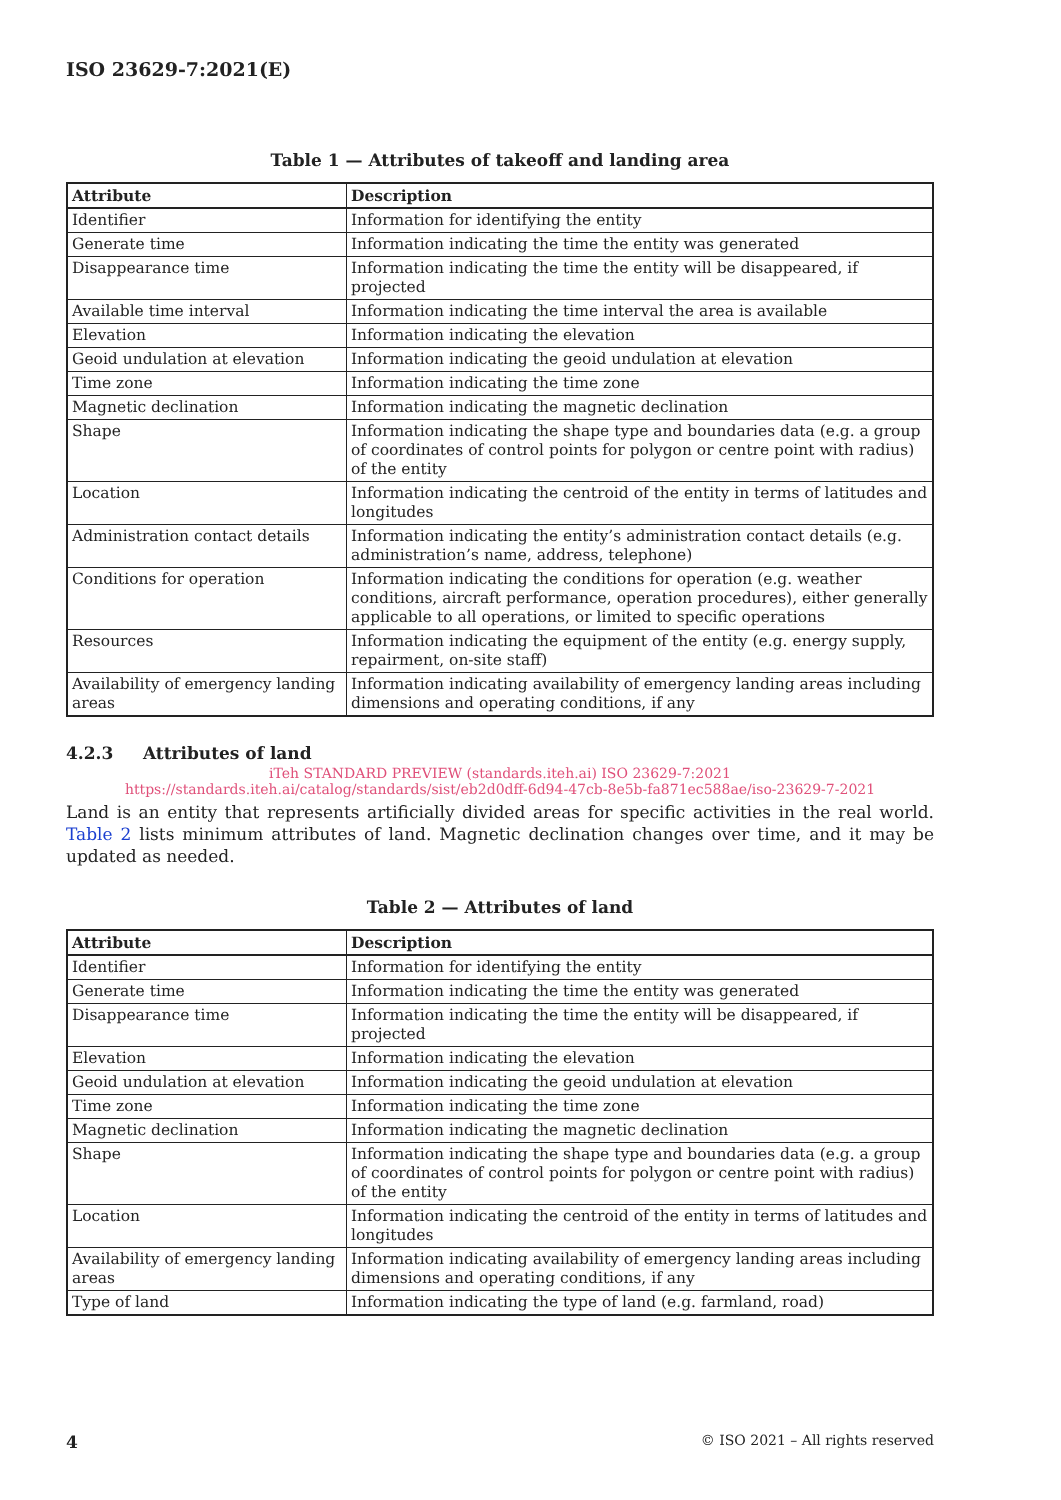ISO 23629-7:2021(E)
Table 1 — Attributes of takeoff and landing area
| Attribute | Description |
| --- | --- |
| Identifier | Information for identifying the entity |
| Generate time | Information indicating the time the entity was generated |
| Disappearance time | Information indicating the time the entity will be disappeared, if projected |
| Available time interval | Information indicating the time interval the area is available |
| Elevation | Information indicating the elevation |
| Geoid undulation at elevation | Information indicating the geoid undulation at elevation |
| Time zone | Information indicating the time zone |
| Magnetic declination | Information indicating the magnetic declination |
| Shape | Information indicating the shape type and boundaries data (e.g. a group of coordinates of control points for polygon or centre point with radius) of the entity |
| Location | Information indicating the centroid of the entity in terms of latitudes and longitudes |
| Administration contact details | Information indicating the entity’s administration contact details (e.g. administration’s name, address, telephone) |
| Conditions for operation | Information indicating the conditions for operation (e.g. weather conditions, aircraft performance, operation procedures), either generally applicable to all operations, or limited to specific operations |
| Resources | Information indicating the equipment of the entity (e.g. energy supply, repairment, on-site staff) |
| Availability of emergency landing areas | Information indicating availability of emergency landing areas including dimensions and operating conditions, if any |
4.2.3 Attributes of land
iTeh STANDARD PREVIEW (standards.iteh.ai) ISO 23629-7:2021 https://standards.iteh.ai/catalog/standards/sist/eb2d0dff-6d94-47cb-8e5b-fa871ec588ae/iso-23629-7-2021
Land is an entity that represents artificially divided areas for specific activities in the real world. Table 2 lists minimum attributes of land. Magnetic declination changes over time, and it may be updated as needed.
Table 2 — Attributes of land
| Attribute | Description |
| --- | --- |
| Identifier | Information for identifying the entity |
| Generate time | Information indicating the time the entity was generated |
| Disappearance time | Information indicating the time the entity will be disappeared, if projected |
| Elevation | Information indicating the elevation |
| Geoid undulation at elevation | Information indicating the geoid undulation at elevation |
| Time zone | Information indicating the time zone |
| Magnetic declination | Information indicating the magnetic declination |
| Shape | Information indicating the shape type and boundaries data (e.g. a group of coordinates of control points for polygon or centre point with radius) of the entity |
| Location | Information indicating the centroid of the entity in terms of latitudes and longitudes |
| Availability of emergency landing areas | Information indicating availability of emergency landing areas including dimensions and operating conditions, if any |
| Type of land | Information indicating the type of land (e.g. farmland, road) |
4 © ISO 2021 – All rights reserved